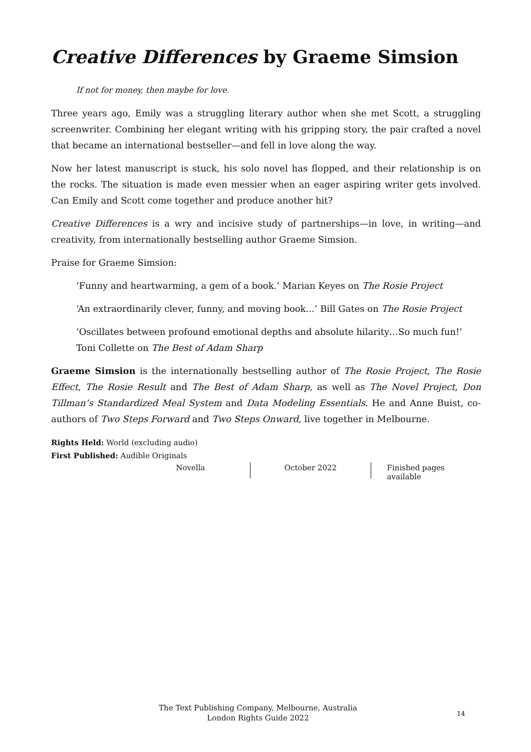Creative Differences by Graeme Simsion
If not for money, then maybe for love.
Three years ago, Emily was a struggling literary author when she met Scott, a struggling screenwriter. Combining her elegant writing with his gripping story, the pair crafted a novel that became an international bestseller—and fell in love along the way.
Now her latest manuscript is stuck, his solo novel has flopped, and their relationship is on the rocks. The situation is made even messier when an eager aspiring writer gets involved. Can Emily and Scott come together and produce another hit?
Creative Differences is a wry and incisive study of partnerships—in love, in writing—and creativity, from internationally bestselling author Graeme Simsion.
Praise for Graeme Simsion:
‘Funny and heartwarming, a gem of a book.’ Marian Keyes on The Rosie Project
‘An extraordinarily clever, funny, and moving book...’ Bill Gates on The Rosie Project
‘Oscillates between profound emotional depths and absolute hilarity…So much fun!’ Toni Collette on The Best of Adam Sharp
Graeme Simsion is the internationally bestselling author of The Rosie Project, The Rosie Effect, The Rosie Result and The Best of Adam Sharp, as well as The Novel Project, Don Tillman’s Standardized Meal System and Data Modeling Essentials. He and Anne Buist, co-authors of Two Steps Forward and Two Steps Onward, live together in Melbourne.
Rights Held: World (excluding audio)
First Published: Audible Originals
Novella October 2022 Finished pages available
The Text Publishing Company, Melbourne, Australia
London Rights Guide 2022
14